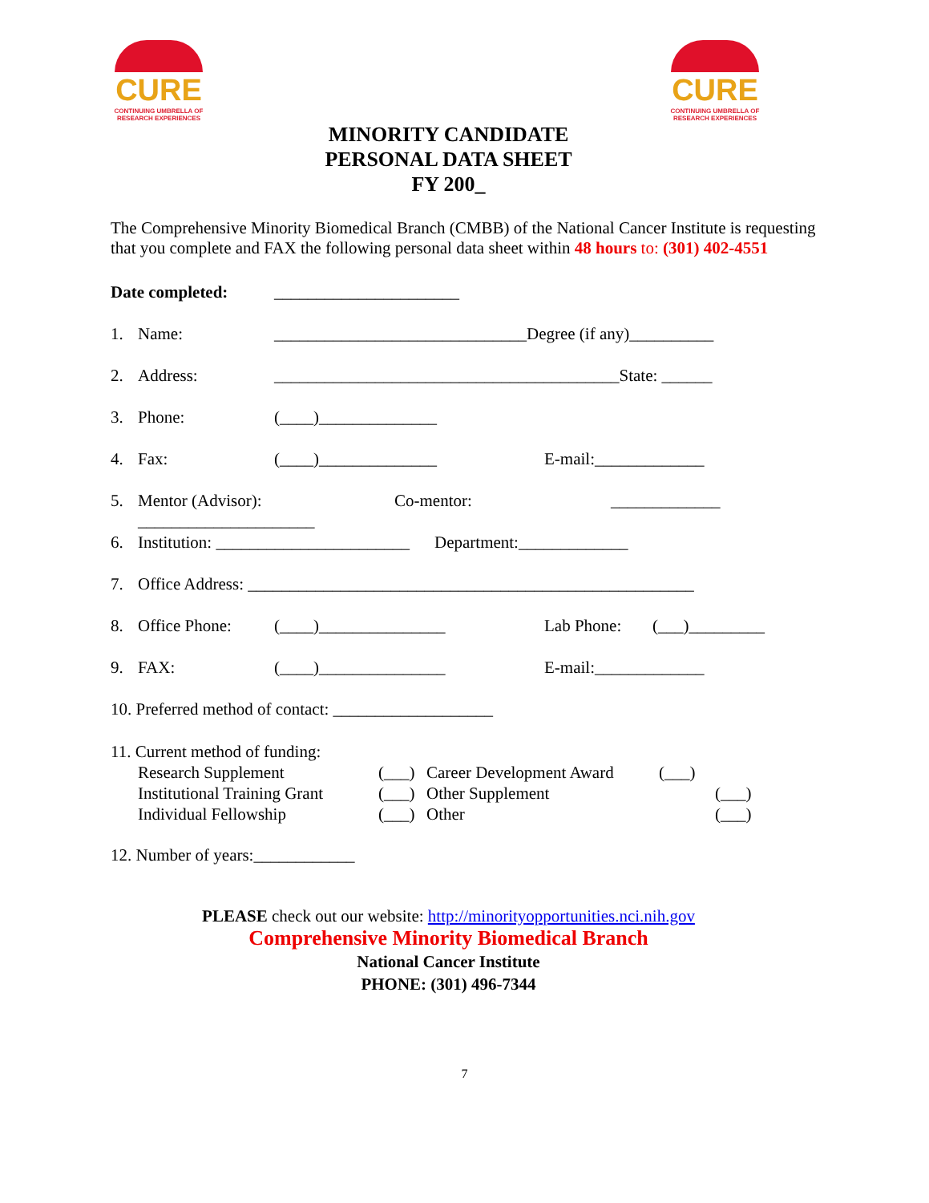CURE
CONTINUING UMBRELLA OF RESEARCH EXPERIENCES
CURE
CONTINUING UMBRELLA OF RESEARCH EXPERIENCES
MINORITY CANDIDATE
PERSONAL DATA SHEET
FY 200_
The Comprehensive Minority Biomedical Branch (CMBB) of the National Cancer Institute is requesting that you complete and FAX the following personal data sheet within 48 hours to: (301) 402-4551
Date completed: ______________________
1. Name: ______________________________Degree (if any)__________
2. Address: _________________________________________State: ______
3. Phone: (____)______________
4. Fax: (____)______________ E-mail:_____________
5. Mentor (Advisor): _____________________ Co-mentor: _____________
6. Institution: _______________________ Department:_____________
7. Office Address: _____________________________________________________
8. Office Phone: (____)_______________ Lab Phone: (___)_________
9. FAX: (____)_______________ E-mail:_____________
10. Preferred method of contact: ___________________
11. Current method of funding:
Research Supplement (___) Career Development Award (___) Institutional Training Grant (___) Other Supplement (___) Individual Fellowship (___) Other (___)
12. Number of years:____________
PLEASE check out our website: http://minorityopportunities.nci.nih.gov
Comprehensive Minority Biomedical Branch
National Cancer Institute
PHONE: (301) 496-7344
7